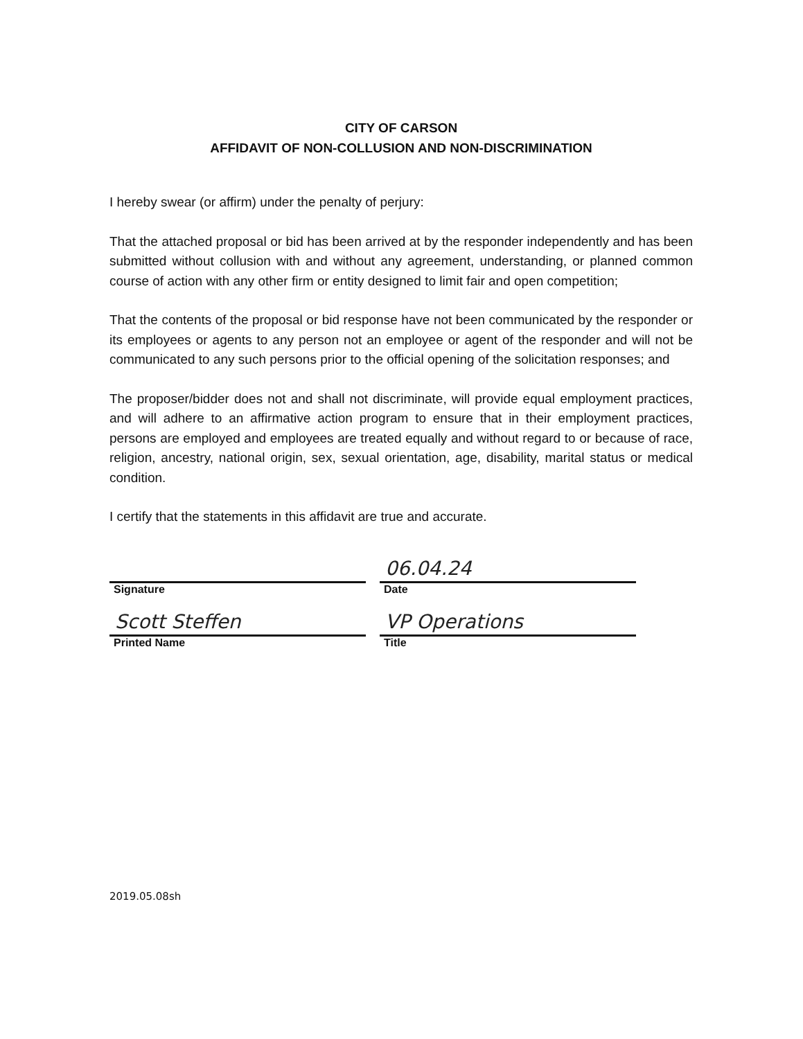CITY OF CARSON
AFFIDAVIT OF NON-COLLUSION AND NON-DISCRIMINATION
I hereby swear (or affirm) under the penalty of perjury:
That the attached proposal or bid has been arrived at by the responder independently and has been submitted without collusion with and without any agreement, understanding, or planned common course of action with any other firm or entity designed to limit fair and open competition;
That the contents of the proposal or bid response have not been communicated by the responder or its employees or agents to any person not an employee or agent of the responder and will not be communicated to any such persons prior to the official opening of the solicitation responses; and
The proposer/bidder does not and shall not discriminate, will provide equal employment practices, and will adhere to an affirmative action program to ensure that in their employment practices, persons are employed and employees are treated equally and without regard to or because of race, religion, ancestry, national origin, sex, sexual orientation, age, disability, marital status or medical condition.
I certify that the statements in this affidavit are true and accurate.
Signature
06.04.24
Date
Scott Steffen
Printed Name
VP Operations
Title
2019.05.08sh